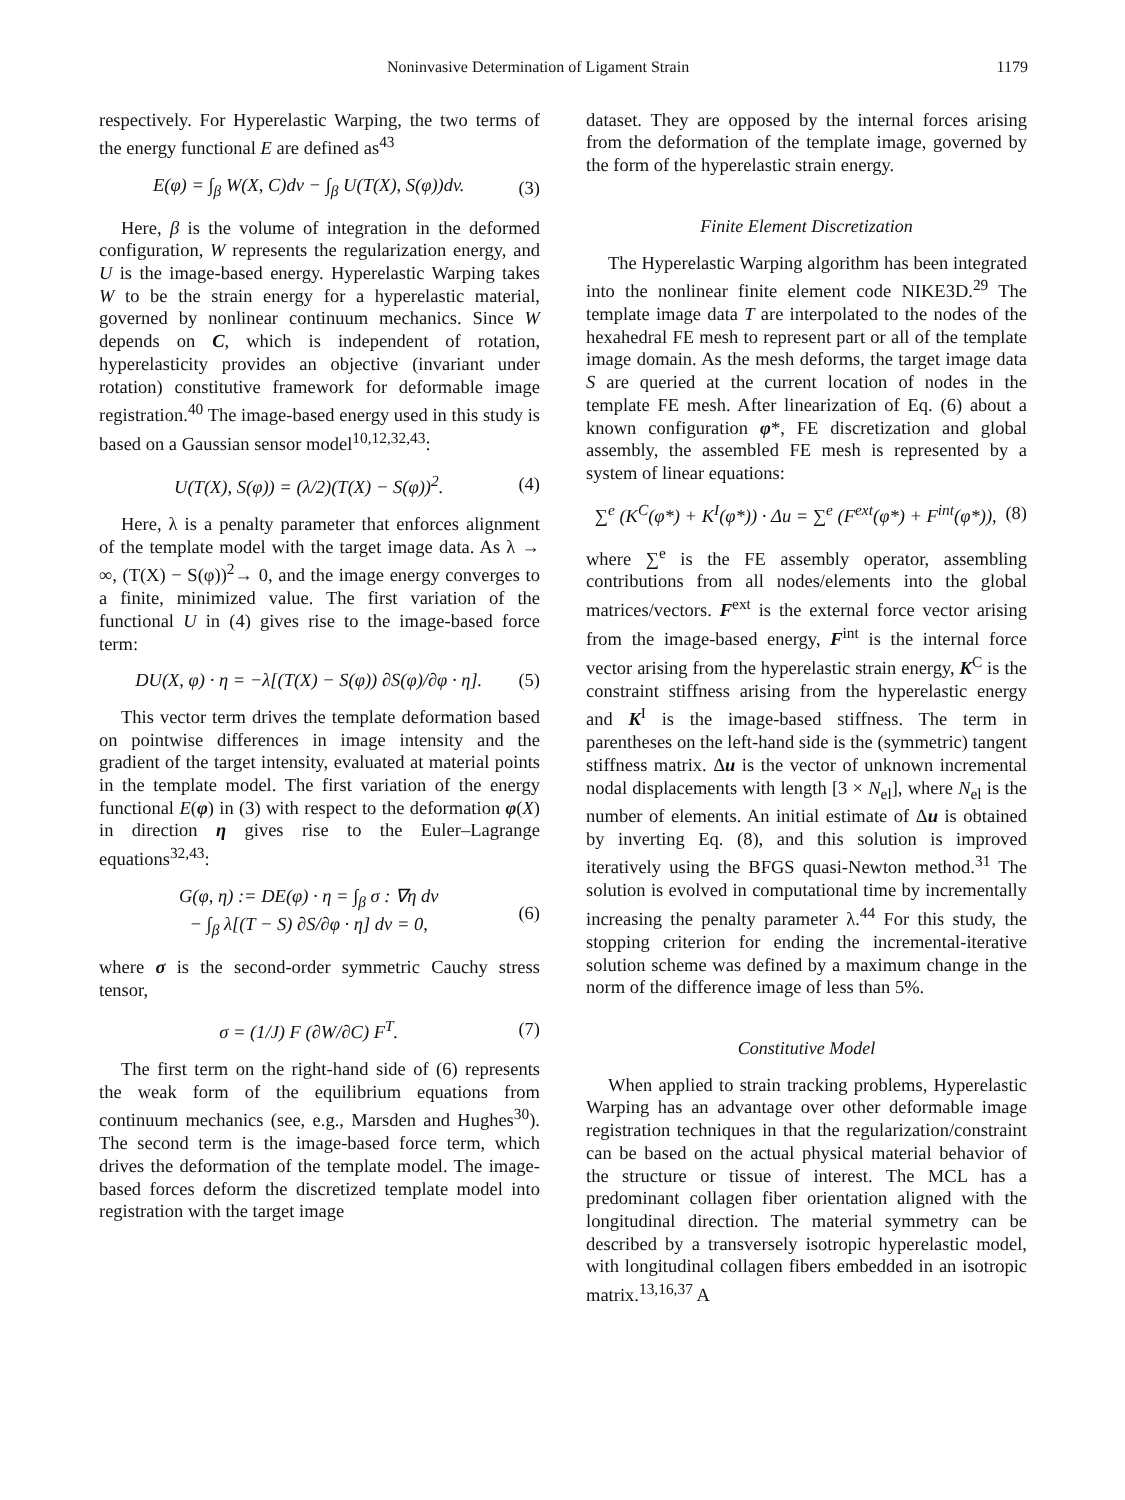Noninvasive Determination of Ligament Strain 1179
respectively. For Hyperelastic Warping, the two terms of the energy functional E are defined as<sup>43</sup>
E(φ) = ∫<sub>β</sub> W(X, C)dv − ∫<sub>β</sub> U(T(X), S(φ))dv. (3)
Here, β is the volume of integration in the deformed configuration, W represents the regularization energy, and U is the image-based energy. Hyperelastic Warping takes W to be the strain energy for a hyperelastic material, governed by nonlinear continuum mechanics. Since W depends on C, which is independent of rotation, hyperelasticity provides an objective (invariant under rotation) constitutive framework for deformable image registration.<sup>40</sup> The image-based energy used in this study is based on a Gaussian sensor model<sup>10,12,32,43</sup>:
U(T(X), S(φ)) = (λ/2)(T(X) − S(φ))<sup>2</sup>. (4)
Here, λ is a penalty parameter that enforces alignment of the template model with the target image data. As λ → ∞, (T(X) − S(φ))<sup>2</sup>→ 0, and the image energy converges to a finite, minimized value. The first variation of the functional U in (4) gives rise to the image-based force term:
DU(X, φ) · η = −λ[(T(X) − S(φ)) ∂S(φ)/∂φ · η]. (5)
This vector term drives the template deformation based on pointwise differences in image intensity and the gradient of the target intensity, evaluated at material points in the template model. The first variation of the energy functional E(φ) in (3) with respect to the deformation φ(X) in direction η gives rise to the Euler–Lagrange equations<sup>32,43</sup>:
G(φ, η) := DE(φ) · η = ∫<sub>β</sub> σ : ∇η dv
− ∫<sub>β</sub> λ[(T − S) ∂S/∂φ · η] dv = 0, (6)
where σ is the second-order symmetric Cauchy stress tensor,
σ = (1/J) F (∂W/∂C) F<sup>T</sup>. (7)
The first term on the right-hand side of (6) represents the weak form of the equilibrium equations from continuum mechanics (see, e.g., Marsden and Hughes<sup>30</sup>). The second term is the image-based force term, which drives the deformation of the template model. The image-based forces deform the discretized template model into registration with the target image
dataset. They are opposed by the internal forces arising from the deformation of the template image, governed by the form of the hyperelastic strain energy.
Finite Element Discretization
The Hyperelastic Warping algorithm has been integrated into the nonlinear finite element code NIKE3D.<sup>29</sup> The template image data T are interpolated to the nodes of the hexahedral FE mesh to represent part or all of the template image domain. As the mesh deforms, the target image data S are queried at the current location of nodes in the template FE mesh. After linearization of Eq. (6) about a known configuration φ*, FE discretization and global assembly, the assembled FE mesh is represented by a system of linear equations:
∑<sup>e</sup> (K<sup>C</sup>(φ*) + K<sup>I</sup>(φ*)) · Δu = ∑<sup>e</sup> (F<sup>ext</sup>(φ*) + F<sup>int</sup>(φ*)), (8)
where ∑<sup>e</sup> is the FE assembly operator, assembling contributions from all nodes/elements into the global matrices/vectors. F<sup>ext</sup> is the external force vector arising from the image-based energy, F<sup>int</sup> is the internal force vector arising from the hyperelastic strain energy, K<sup>C</sup> is the constraint stiffness arising from the hyperelastic energy and K<sup>I</sup> is the image-based stiffness. The term in parentheses on the left-hand side is the (symmetric) tangent stiffness matrix. Δu is the vector of unknown incremental nodal displacements with length [3 × N<sub>el</sub>], where N<sub>el</sub> is the number of elements. An initial estimate of Δu is obtained by inverting Eq. (8), and this solution is improved iteratively using the BFGS quasi-Newton method.<sup>31</sup> The solution is evolved in computational time by incrementally increasing the penalty parameter λ.<sup>44</sup> For this study, the stopping criterion for ending the incremental-iterative solution scheme was defined by a maximum change in the norm of the difference image of less than 5%.
Constitutive Model
When applied to strain tracking problems, Hyperelastic Warping has an advantage over other deformable image registration techniques in that the regularization/constraint can be based on the actual physical material behavior of the structure or tissue of interest. The MCL has a predominant collagen fiber orientation aligned with the longitudinal direction. The material symmetry can be described by a transversely isotropic hyperelastic model, with longitudinal collagen fibers embedded in an isotropic matrix.<sup>13,16,37</sup> A